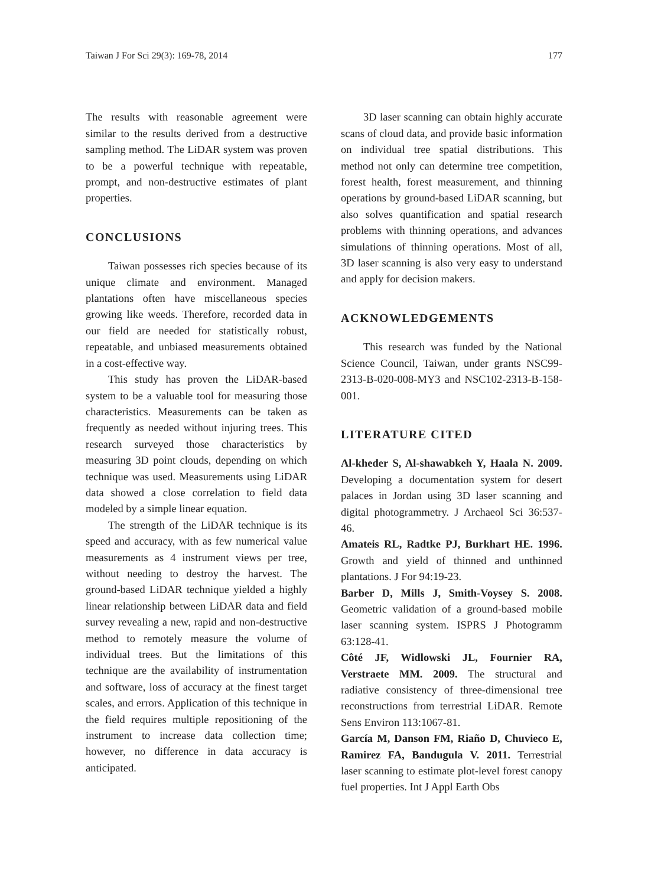Taiwan J For Sci 29(3): 169-78, 2014 177
The results with reasonable agreement were similar to the results derived from a destructive sampling method. The LiDAR system was proven to be a powerful technique with repeatable, prompt, and non-destructive estimates of plant properties.
CONCLUSIONS
Taiwan possesses rich species because of its unique climate and environment. Managed plantations often have miscellaneous species growing like weeds. Therefore, recorded data in our field are needed for statistically robust, repeatable, and unbiased measurements obtained in a cost-effective way.
This study has proven the LiDAR-based system to be a valuable tool for measuring those characteristics. Measurements can be taken as frequently as needed without injuring trees. This research surveyed those characteristics by measuring 3D point clouds, depending on which technique was used. Measurements using LiDAR data showed a close correlation to field data modeled by a simple linear equation.
The strength of the LiDAR technique is its speed and accuracy, with as few numerical value measurements as 4 instrument views per tree, without needing to destroy the harvest. The ground-based LiDAR technique yielded a highly linear relationship between LiDAR data and field survey revealing a new, rapid and non-destructive method to remotely measure the volume of individual trees. But the limitations of this technique are the availability of instrumentation and software, loss of accuracy at the finest target scales, and errors. Application of this technique in the field requires multiple repositioning of the instrument to increase data collection time; however, no difference in data accuracy is anticipated.
3D laser scanning can obtain highly accurate scans of cloud data, and provide basic information on individual tree spatial distributions. This method not only can determine tree competition, forest health, forest measurement, and thinning operations by ground-based LiDAR scanning, but also solves quantification and spatial research problems with thinning operations, and advances simulations of thinning operations. Most of all, 3D laser scanning is also very easy to understand and apply for decision makers.
ACKNOWLEDGEMENTS
This research was funded by the National Science Council, Taiwan, under grants NSC99-2313-B-020-008-MY3 and NSC102-2313-B-158-001.
LITERATURE CITED
Al-kheder S, Al-shawabkeh Y, Haala N. 2009. Developing a documentation system for desert palaces in Jordan using 3D laser scanning and digital photogrammetry. J Archaeol Sci 36:537-46.
Amateis RL, Radtke PJ, Burkhart HE. 1996. Growth and yield of thinned and unthinned plantations. J For 94:19-23.
Barber D, Mills J, Smith-Voysey S. 2008. Geometric validation of a ground-based mobile laser scanning system. ISPRS J Photogramm 63:128-41.
Côté JF, Widlowski JL, Fournier RA, Verstraete MM. 2009. The structural and radiative consistency of three-dimensional tree reconstructions from terrestrial LiDAR. Remote Sens Environ 113:1067-81.
García M, Danson FM, Riaño D, Chuvieco E, Ramirez FA, Bandugula V. 2011. Terrestrial laser scanning to estimate plot-level forest canopy fuel properties. Int J Appl Earth Obs